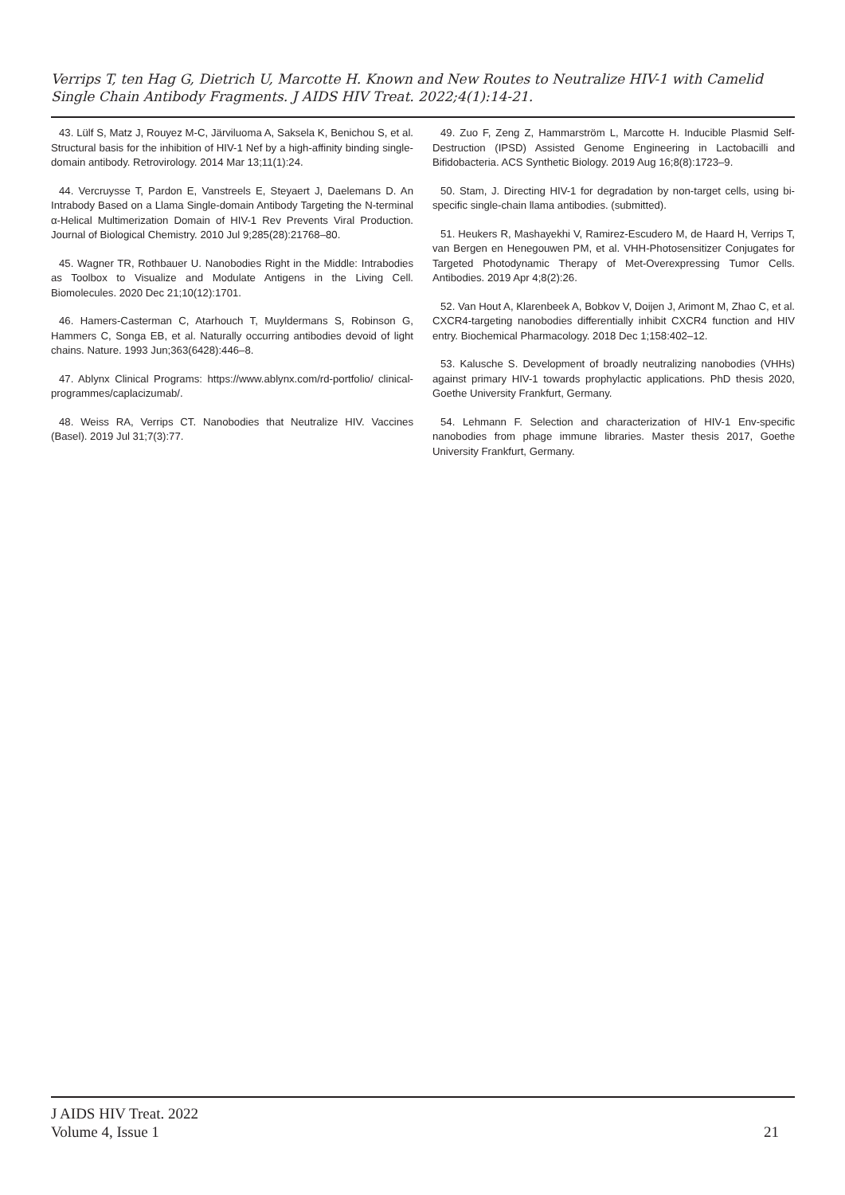Verrips T, ten Hag G, Dietrich U, Marcotte H. Known and New Routes to Neutralize HIV-1 with Camelid Single Chain Antibody Fragments. J AIDS HIV Treat. 2022;4(1):14-21.
43. Lülf S, Matz J, Rouyez M-C, Järviluoma A, Saksela K, Benichou S, et al. Structural basis for the inhibition of HIV-1 Nef by a high-affinity binding single-domain antibody. Retrovirology. 2014 Mar 13;11(1):24.
44. Vercruysse T, Pardon E, Vanstreels E, Steyaert J, Daelemans D. An Intrabody Based on a Llama Single-domain Antibody Targeting the N-terminal α-Helical Multimerization Domain of HIV-1 Rev Prevents Viral Production. Journal of Biological Chemistry. 2010 Jul 9;285(28):21768–80.
45. Wagner TR, Rothbauer U. Nanobodies Right in the Middle: Intrabodies as Toolbox to Visualize and Modulate Antigens in the Living Cell. Biomolecules. 2020 Dec 21;10(12):1701.
46. Hamers-Casterman C, Atarhouch T, Muyldermans S, Robinson G, Hammers C, Songa EB, et al. Naturally occurring antibodies devoid of light chains. Nature. 1993 Jun;363(6428):446–8.
47. Ablynx Clinical Programs: https://www.ablynx.com/rd-portfolio/ clinical-programmes/caplacizumab/.
48. Weiss RA, Verrips CT. Nanobodies that Neutralize HIV. Vaccines (Basel). 2019 Jul 31;7(3):77.
49. Zuo F, Zeng Z, Hammarström L, Marcotte H. Inducible Plasmid Self-Destruction (IPSD) Assisted Genome Engineering in Lactobacilli and Bifidobacteria. ACS Synthetic Biology. 2019 Aug 16;8(8):1723–9.
50. Stam, J. Directing HIV-1 for degradation by non-target cells, using bi-specific single-chain llama antibodies. (submitted).
51. Heukers R, Mashayekhi V, Ramirez-Escudero M, de Haard H, Verrips T, van Bergen en Henegouwen PM, et al. VHH-Photosensitizer Conjugates for Targeted Photodynamic Therapy of Met-Overexpressing Tumor Cells. Antibodies. 2019 Apr 4;8(2):26.
52. Van Hout A, Klarenbeek A, Bobkov V, Doijen J, Arimont M, Zhao C, et al. CXCR4-targeting nanobodies differentially inhibit CXCR4 function and HIV entry. Biochemical Pharmacology. 2018 Dec 1;158:402–12.
53. Kalusche S. Development of broadly neutralizing nanobodies (VHHs) against primary HIV-1 towards prophylactic applications. PhD thesis 2020, Goethe University Frankfurt, Germany.
54. Lehmann F. Selection and characterization of HIV-1 Env-specific nanobodies from phage immune libraries. Master thesis 2017, Goethe University Frankfurt, Germany.
J AIDS HIV Treat. 2022
Volume 4, Issue 1
21